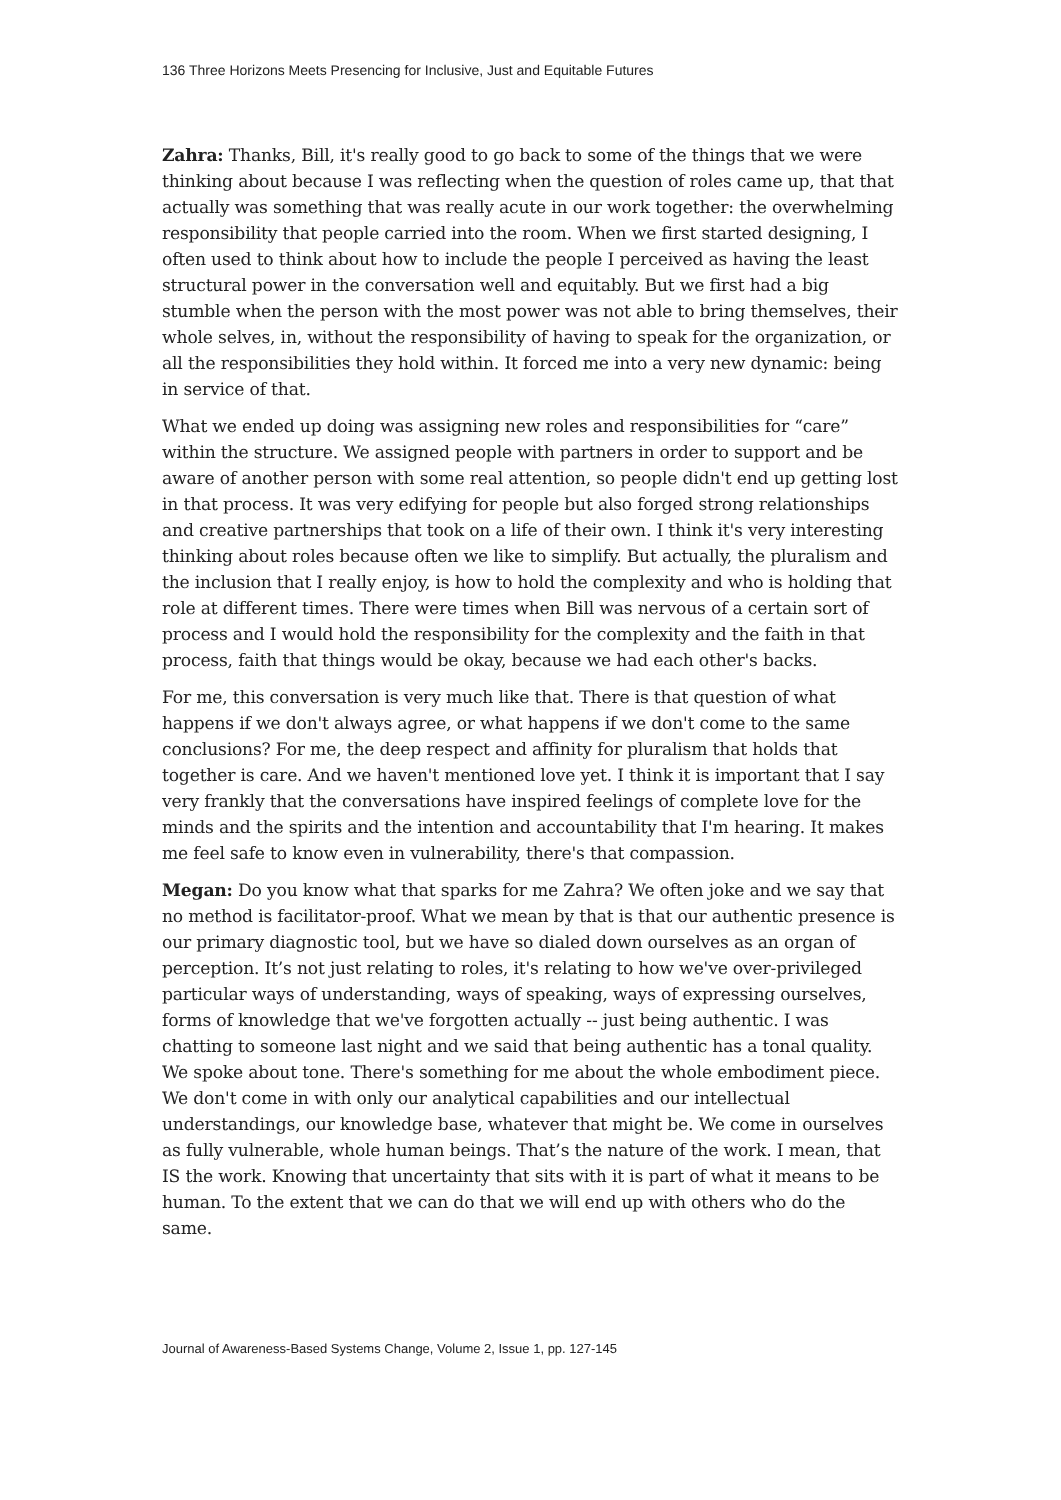136 Three Horizons Meets Presencing for Inclusive, Just and Equitable Futures
Zahra: Thanks, Bill, it's really good to go back to some of the things that we were thinking about because I was reflecting when the question of roles came up, that that actually was something that was really acute in our work together: the overwhelming responsibility that people carried into the room. When we first started designing, I often used to think about how to include the people I perceived as having the least structural power in the conversation well and equitably. But we first had a big stumble when the person with the most power was not able to bring themselves, their whole selves, in, without the responsibility of having to speak for the organization, or all the responsibilities they hold within. It forced me into a very new dynamic: being in service of that.
What we ended up doing was assigning new roles and responsibilities for “care” within the structure. We assigned people with partners in order to support and be aware of another person with some real attention, so people didn't end up getting lost in that process. It was very edifying for people but also forged strong relationships and creative partnerships that took on a life of their own. I think it's very interesting thinking about roles because often we like to simplify. But actually, the pluralism and the inclusion that I really enjoy, is how to hold the complexity and who is holding that role at different times. There were times when Bill was nervous of a certain sort of process and I would hold the responsibility for the complexity and the faith in that process, faith that things would be okay, because we had each other's backs.
For me, this conversation is very much like that. There is that question of what happens if we don't always agree, or what happens if we don't come to the same conclusions? For me, the deep respect and affinity for pluralism that holds that together is care. And we haven't mentioned love yet. I think it is important that I say very frankly that the conversations have inspired feelings of complete love for the minds and the spirits and the intention and accountability that I'm hearing. It makes me feel safe to know even in vulnerability, there's that compassion.
Megan: Do you know what that sparks for me Zahra? We often joke and we say that no method is facilitator-proof. What we mean by that is that our authentic presence is our primary diagnostic tool, but we have so dialed down ourselves as an organ of perception. It’s not just relating to roles, it's relating to how we've over-privileged particular ways of understanding, ways of speaking, ways of expressing ourselves, forms of knowledge that we've forgotten actually -- just being authentic. I was chatting to someone last night and we said that being authentic has a tonal quality. We spoke about tone. There's something for me about the whole embodiment piece. We don't come in with only our analytical capabilities and our intellectual understandings, our knowledge base, whatever that might be. We come in ourselves as fully vulnerable, whole human beings. That’s the nature of the work. I mean, that IS the work. Knowing that uncertainty that sits with it is part of what it means to be human. To the extent that we can do that we will end up with others who do the same.
Journal of Awareness-Based Systems Change, Volume 2, Issue 1, pp. 127-145